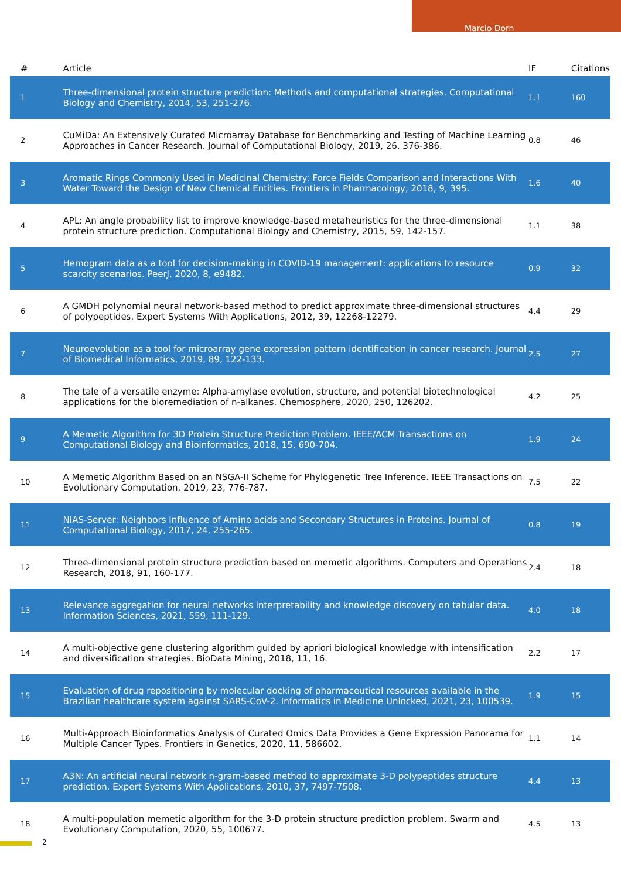Marcio Dorn
| # | Article | IF | Citations |
| --- | --- | --- | --- |
| 1 | Three-dimensional protein structure prediction: Methods and computational strategies. Computational Biology and Chemistry, 2014, 53, 251-276. | 1.1 | 160 |
| 2 | CuMiDa: An Extensively Curated Microarray Database for Benchmarking and Testing of Machine Learning Approaches in Cancer Research. Journal of Computational Biology, 2019, 26, 376-386. | 0.8 | 46 |
| 3 | Aromatic Rings Commonly Used in Medicinal Chemistry: Force Fields Comparison and Interactions With Water Toward the Design of New Chemical Entities. Frontiers in Pharmacology, 2018, 9, 395. | 1.6 | 40 |
| 4 | APL: An angle probability list to improve knowledge-based metaheuristics for the three-dimensional protein structure prediction. Computational Biology and Chemistry, 2015, 59, 142-157. | 1.1 | 38 |
| 5 | Hemogram data as a tool for decision-making in COVID-19 management: applications to resource scarcity scenarios. PeerJ, 2020, 8, e9482. | 0.9 | 32 |
| 6 | A GMDH polynomial neural network-based method to predict approximate three-dimensional structures of polypeptides. Expert Systems With Applications, 2012, 39, 12268-12279. | 4.4 | 29 |
| 7 | Neuroevolution as a tool for microarray gene expression pattern identification in cancer research. Journal of Biomedical Informatics, 2019, 89, 122-133. | 2.5 | 27 |
| 8 | The tale of a versatile enzyme: Alpha-amylase evolution, structure, and potential biotechnological applications for the bioremediation of n-alkanes. Chemosphere, 2020, 250, 126202. | 4.2 | 25 |
| 9 | A Memetic Algorithm for 3D Protein Structure Prediction Problem. IEEE/ACM Transactions on Computational Biology and Bioinformatics, 2018, 15, 690-704. | 1.9 | 24 |
| 10 | A Memetic Algorithm Based on an NSGA-II Scheme for Phylogenetic Tree Inference. IEEE Transactions on Evolutionary Computation, 2019, 23, 776-787. | 7.5 | 22 |
| 11 | NIAS-Server: Neighbors Influence of Amino acids and Secondary Structures in Proteins. Journal of Computational Biology, 2017, 24, 255-265. | 0.8 | 19 |
| 12 | Three-dimensional protein structure prediction based on memetic algorithms. Computers and Operations Research, 2018, 91, 160-177. | 2.4 | 18 |
| 13 | Relevance aggregation for neural networks interpretability and knowledge discovery on tabular data. Information Sciences, 2021, 559, 111-129. | 4.0 | 18 |
| 14 | A multi-objective gene clustering algorithm guided by apriori biological knowledge with intensification and diversification strategies. BioData Mining, 2018, 11, 16. | 2.2 | 17 |
| 15 | Evaluation of drug repositioning by molecular docking of pharmaceutical resources available in the Brazilian healthcare system against SARS-CoV-2. Informatics in Medicine Unlocked, 2021, 23, 100539. | 1.9 | 15 |
| 16 | Multi-Approach Bioinformatics Analysis of Curated Omics Data Provides a Gene Expression Panorama for Multiple Cancer Types. Frontiers in Genetics, 2020, 11, 586602. | 1.1 | 14 |
| 17 | A3N: An artificial neural network n-gram-based method to approximate 3-D polypeptides structure prediction. Expert Systems With Applications, 2010, 37, 7497-7508. | 4.4 | 13 |
| 18 | A multi-population memetic algorithm for the 3-D protein structure prediction problem. Swarm and Evolutionary Computation, 2020, 55, 100677. | 4.5 | 13 |
2